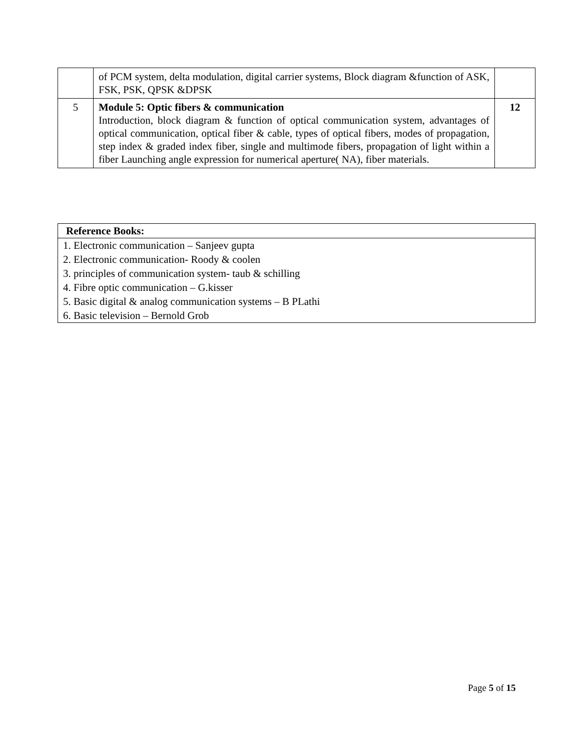| | of PCM system, delta modulation, digital carrier systems, Block diagram &function of ASK, FSK, PSK, QPSK &DPSK | |
| 5 | Module 5: Optic fibers & communication Introduction, block diagram & function of optical communication system, advantages of optical communication, optical fiber & cable, types of optical fibers, modes of propagation, step index & graded index fiber, single and multimode fibers, propagation of light within a fiber Launching angle expression for numerical aperture( NA), fiber materials. | 12 |
| Reference Books: |
| 1. Electronic communication – Sanjeev gupta |
| 2. Electronic communication- Roody & coolen |
| 3. principles of communication system- taub & schilling |
| 4. Fibre optic communication – G.kisser |
| 5. Basic digital & analog communication systems – B PLathi |
| 6. Basic television – Bernold Grob |
Page 5 of 15